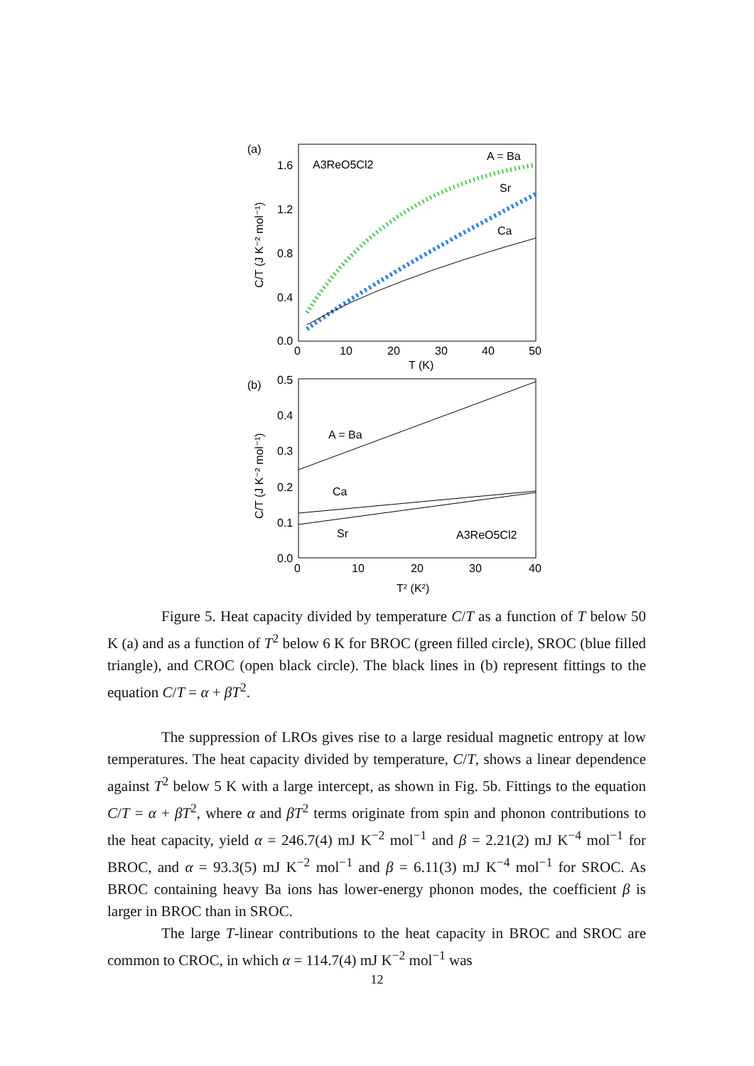(a)
1.6
1.2
0.8
0.4
0.0
0
10
20
30
40
50
T (K)
C/T (J K⁻² mol⁻¹)
A3ReO5Cl2
A = Ba
Sr
Ca
(b)
0.5
0.4
0.3
0.2
0.1
0.0
0
10
20
30
40
T² (K²)
C/T (J K⁻² mol⁻¹)
A = Ba
Ca
Sr
A3ReO5Cl2
Figure 5. Heat capacity divided by temperature C/T as a function of T below 50 K (a) and as a function of T<sup>2</sup> below 6 K for BROC (green filled circle), SROC (blue filled triangle), and CROC (open black circle). The black lines in (b) represent fittings to the equation C/T = α + βT<sup>2</sup>.
The suppression of LROs gives rise to a large residual magnetic entropy at low temperatures. The heat capacity divided by temperature, C/T, shows a linear dependence against T<sup>2</sup> below 5 K with a large intercept, as shown in Fig. 5b. Fittings to the equation C/T = α + βT<sup>2</sup>, where α and βT<sup>2</sup> terms originate from spin and phonon contributions to the heat capacity, yield α = 246.7(4) mJ K<sup>−2</sup> mol<sup>−1</sup> and β = 2.21(2) mJ K<sup>−4</sup> mol<sup>−1</sup> for BROC, and α = 93.3(5) mJ K<sup>−2</sup> mol<sup>−1</sup> and β = 6.11(3) mJ K<sup>−4</sup> mol<sup>−1</sup> for SROC. As BROC containing heavy Ba ions has lower-energy phonon modes, the coefficient β is larger in BROC than in SROC.
The large T-linear contributions to the heat capacity in BROC and SROC are common to CROC, in which α = 114.7(4) mJ K<sup>−2</sup> mol<sup>−1</sup> was
12